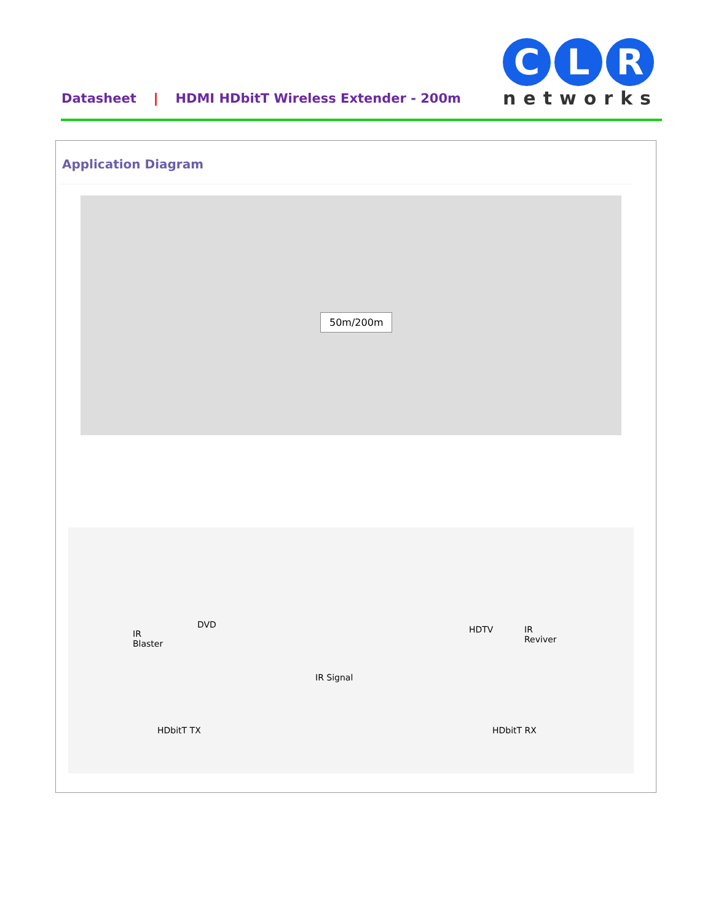Datasheet | HDMI HDbitT Wireless Extender - 200m
C L R
networks
Application Diagram
50m/200m
DVD
IR
Blaster
HDTV IR
Reviver
IR Signal
HDbitT TX HDbitT RX